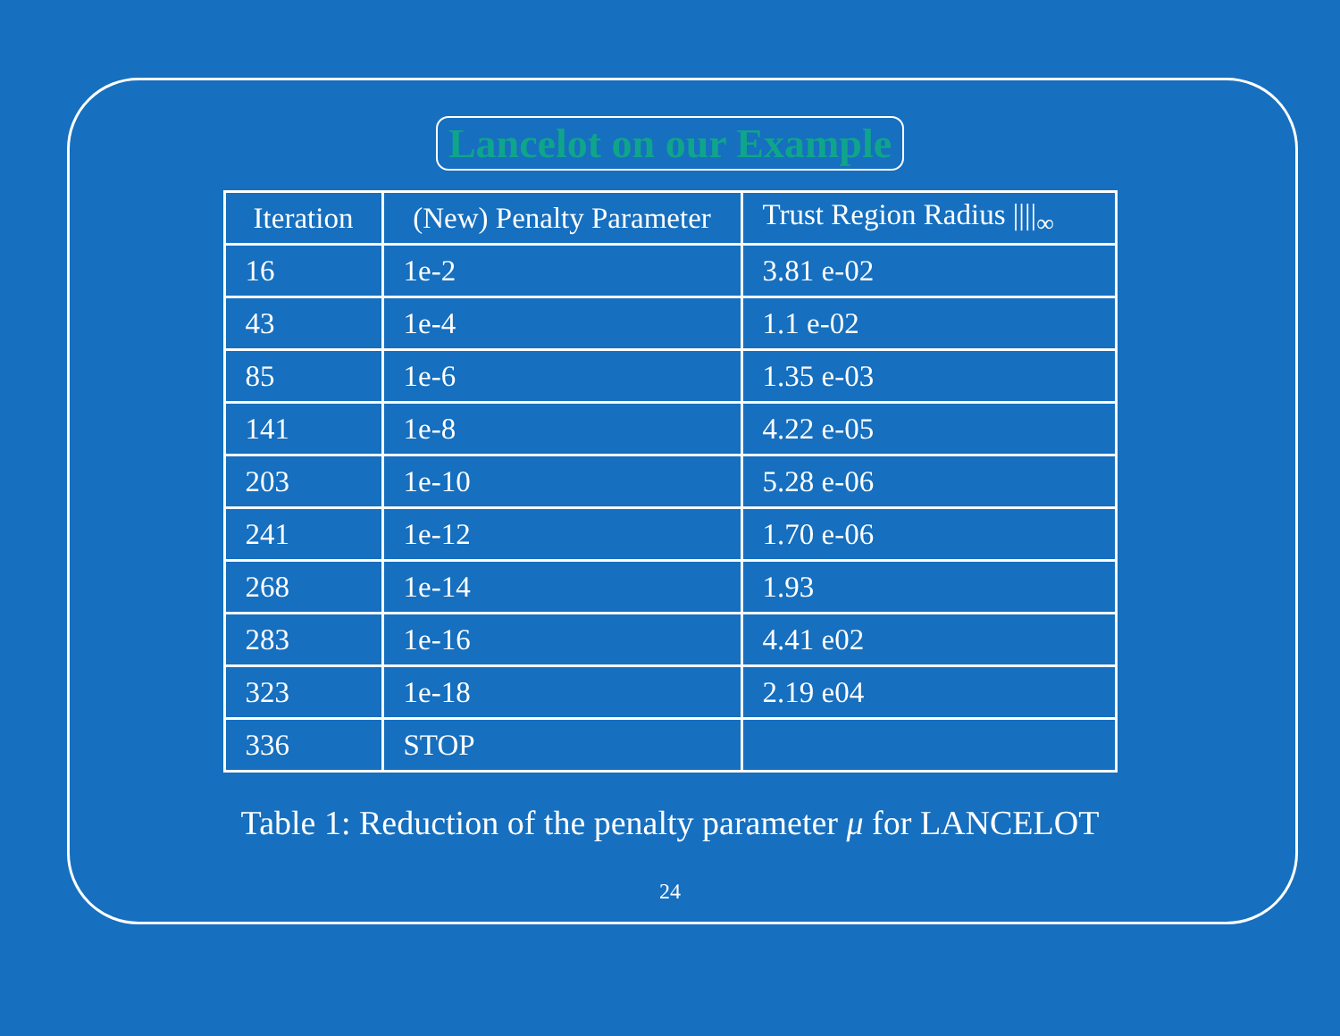Lancelot on our Example
| Iteration | (New) Penalty Parameter | Trust Region Radius ////<sub>∞</sub> |
| --- | --- | --- |
| 16 | 1e-2 | 3.81 e-02 |
| 43 | 1e-4 | 1.1 e-02 |
| 85 | 1e-6 | 1.35 e-03 |
| 141 | 1e-8 | 4.22 e-05 |
| 203 | 1e-10 | 5.28 e-06 |
| 241 | 1e-12 | 1.70 e-06 |
| 268 | 1e-14 | 1.93 |
| 283 | 1e-16 | 4.41 e02 |
| 323 | 1e-18 | 2.19 e04 |
| 336 | STOP | |
Table 1: Reduction of the penalty parameter μ for LANCELOT
24